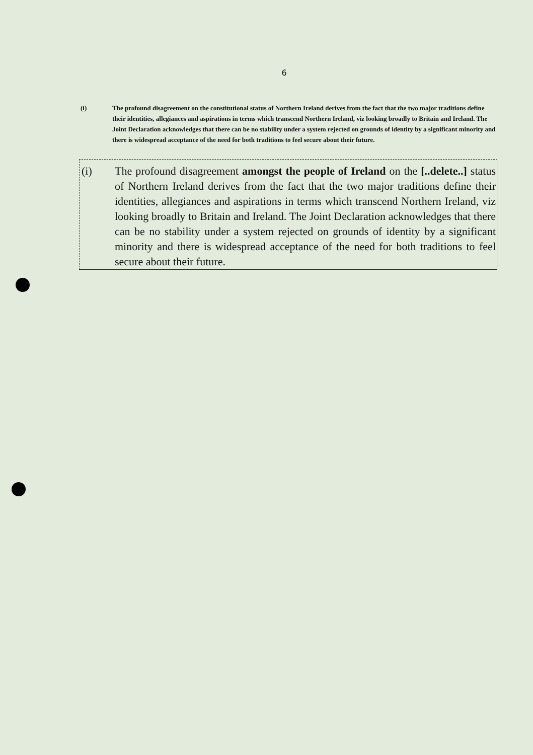6
(i) The profound disagreement on the constitutional status of Northern Ireland derives from the fact that the two major traditions define their identities, allegiances and aspirations in terms which transcend Northern Ireland, viz looking broadly to Britain and Ireland. The Joint Declaration acknowledges that there can be no stability under a system rejected on grounds of identity by a significant minority and there is widespread acceptance of the need for both traditions to feel secure about their future.
(i) The profound disagreement amongst the people of Ireland on the [..delete..] status of Northern Ireland derives from the fact that the two major traditions define their identities, allegiances and aspirations in terms which transcend Northern Ireland, viz looking broadly to Britain and Ireland. The Joint Declaration acknowledges that there can be no stability under a system rejected on grounds of identity by a significant minority and there is widespread acceptance of the need for both traditions to feel secure about their future.